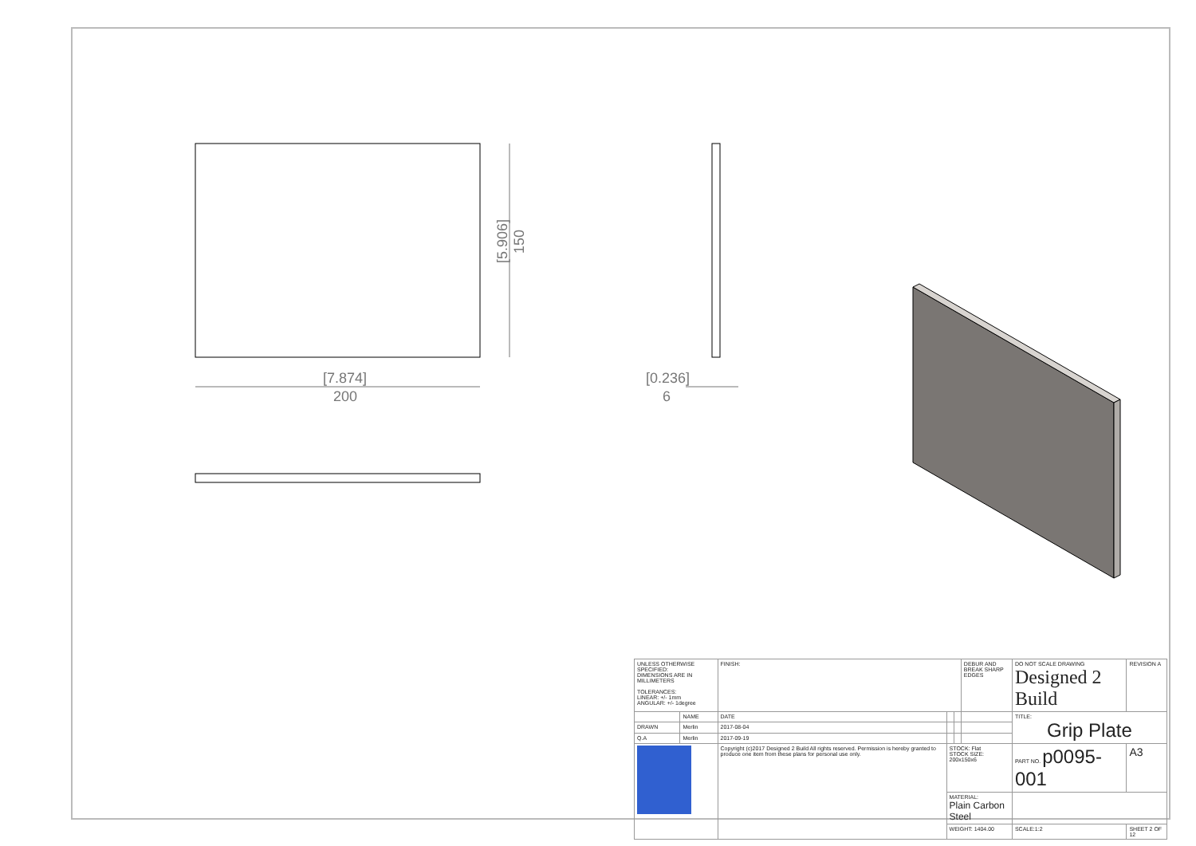[7.874]
200
[0.236]
6
[5.906]
150
| UNLESS OTHERWISE SPECIFIED: DIMENSIONS ARE IN MILLIMETERS TOLERANCES: LINEAR: +/- 1mm ANGULAR: +/- 1degree | | FINISH: | | | DEBUR AND BREAK SHARP EDGES | DO NOT SCALE DRAWING Designed 2 Build | | REVISION A |
| | NAME | DATE | | | | TITLE: Grip Plate | | |
| DRAWN | Merlin | 2017-08-04 | | | | | | |
| Q.A | Merlin | 2017-09-19 | | | | | | |
| | | Copyright (c)2017 Designed 2 Build All rights reserved. Permission is hereby granted to produce one item from these plans for personal use only. | STOCK: Flat STOCK SIZE: 200x150x6 | | | PART NO. p0095-001 | | A3 |
| | | | MATERIAL: Plain Carbon Steel | | | | | |
| | | | WEIGHT: 1404.00 | | | SCALE:1:2 | SHEET 2 OF 12 | |